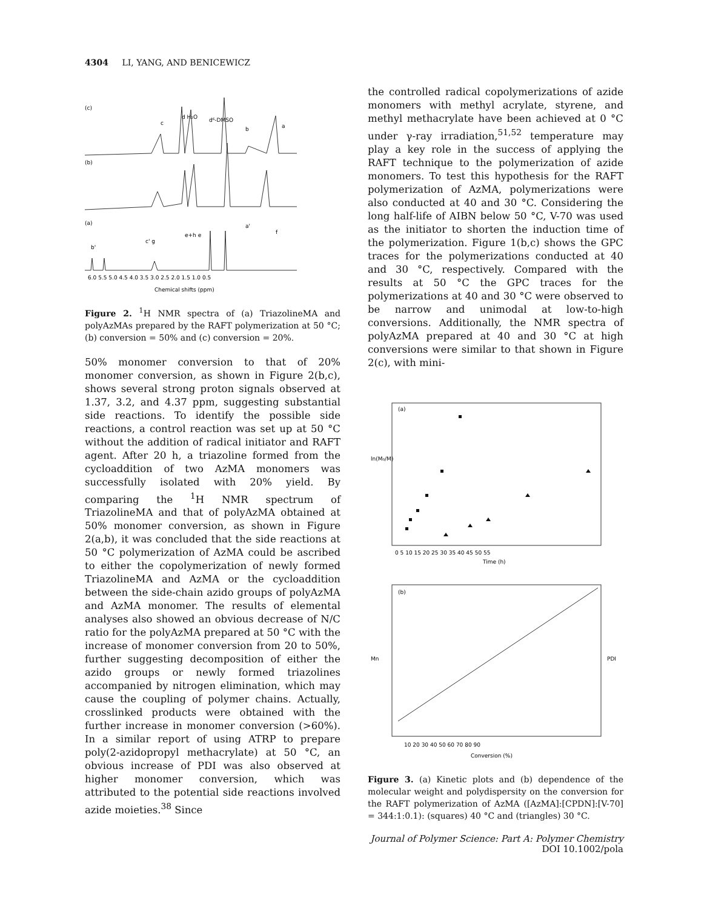4304 LI, YANG, AND BENICEWICZ
(c)
(b)
(a)
c
d H₂O
d⁶-DMSO
b
a
b'
c' g
e+h e
a'
f
6.0 5.5 5.0 4.5 4.0 3.5 3.0 2.5 2.0 1.5 1.0 0.5
Chemical shifts (ppm)
Figure 2. <sup>1</sup>H NMR spectra of (a) TriazolineMA and polyAzMAs prepared by the RAFT polymerization at 50 °C; (b) conversion = 50% and (c) conversion = 20%.
50% monomer conversion to that of 20% monomer conversion, as shown in Figure 2(b,c), shows several strong proton signals observed at 1.37, 3.2, and 4.37 ppm, suggesting substantial side reactions. To identify the possible side reactions, a control reaction was set up at 50 °C without the addition of radical initiator and RAFT agent. After 20 h, a triazoline formed from the cycloaddition of two AzMA monomers was successfully isolated with 20% yield. By comparing the <sup>1</sup>H NMR spectrum of TriazolineMA and that of polyAzMA obtained at 50% monomer conversion, as shown in Figure 2(a,b), it was concluded that the side reactions at 50 °C polymerization of AzMA could be ascribed to either the copolymerization of newly formed TriazolineMA and AzMA or the cycloaddition between the side-chain azido groups of polyAzMA and AzMA monomer. The results of elemental analyses also showed an obvious decrease of N/C ratio for the polyAzMA prepared at 50 °C with the increase of monomer conversion from 20 to 50%, further suggesting decomposition of either the azido groups or newly formed triazolines accompanied by nitrogen elimination, which may cause the coupling of polymer chains. Actually, crosslinked products were obtained with the further increase in monomer conversion (>60%). In a similar report of using ATRP to prepare poly(2-azidopropyl methacrylate) at 50 °C, an obvious increase of PDI was also observed at higher monomer conversion, which was attributed to the potential side reactions involved azide moieties.<sup>38</sup> Since
the controlled radical copolymerizations of azide monomers with methyl acrylate, styrene, and methyl methacrylate have been achieved at 0 °C under γ-ray irradiation,<sup>51,52</sup> temperature may play a key role in the success of applying the RAFT technique to the polymerization of azide monomers. To test this hypothesis for the RAFT polymerization of AzMA, polymerizations were also conducted at 40 and 30 °C. Considering the long half-life of AIBN below 50 °C, V-70 was used as the initiator to shorten the induction time of the polymerization. Figure 1(b,c) shows the GPC traces for the polymerizations conducted at 40 and 30 °C, respectively. Compared with the results at 50 °C the GPC traces for the polymerizations at 40 and 30 °C were observed to be narrow and unimodal at low-to-high conversions. Additionally, the NMR spectra of polyAzMA prepared at 40 and 30 °C at high conversions were similar to that shown in Figure 2(c), with mini-
(a)
ln(M₀/M)
0 5 10 15 20 25 30 35 40 45 50 55
Time (h)
(b)
Mn
PDI
10 20 30 40 50 60 70 80 90
Conversion (%)
Figure 3. (a) Kinetic plots and (b) dependence of the molecular weight and polydispersity on the conversion for the RAFT polymerization of AzMA ([AzMA]:[CPDN]:[V-70] = 344:1:0.1): (squares) 40 °C and (triangles) 30 °C.
Journal of Polymer Science: Part A: Polymer Chemistry
DOI 10.1002/pola